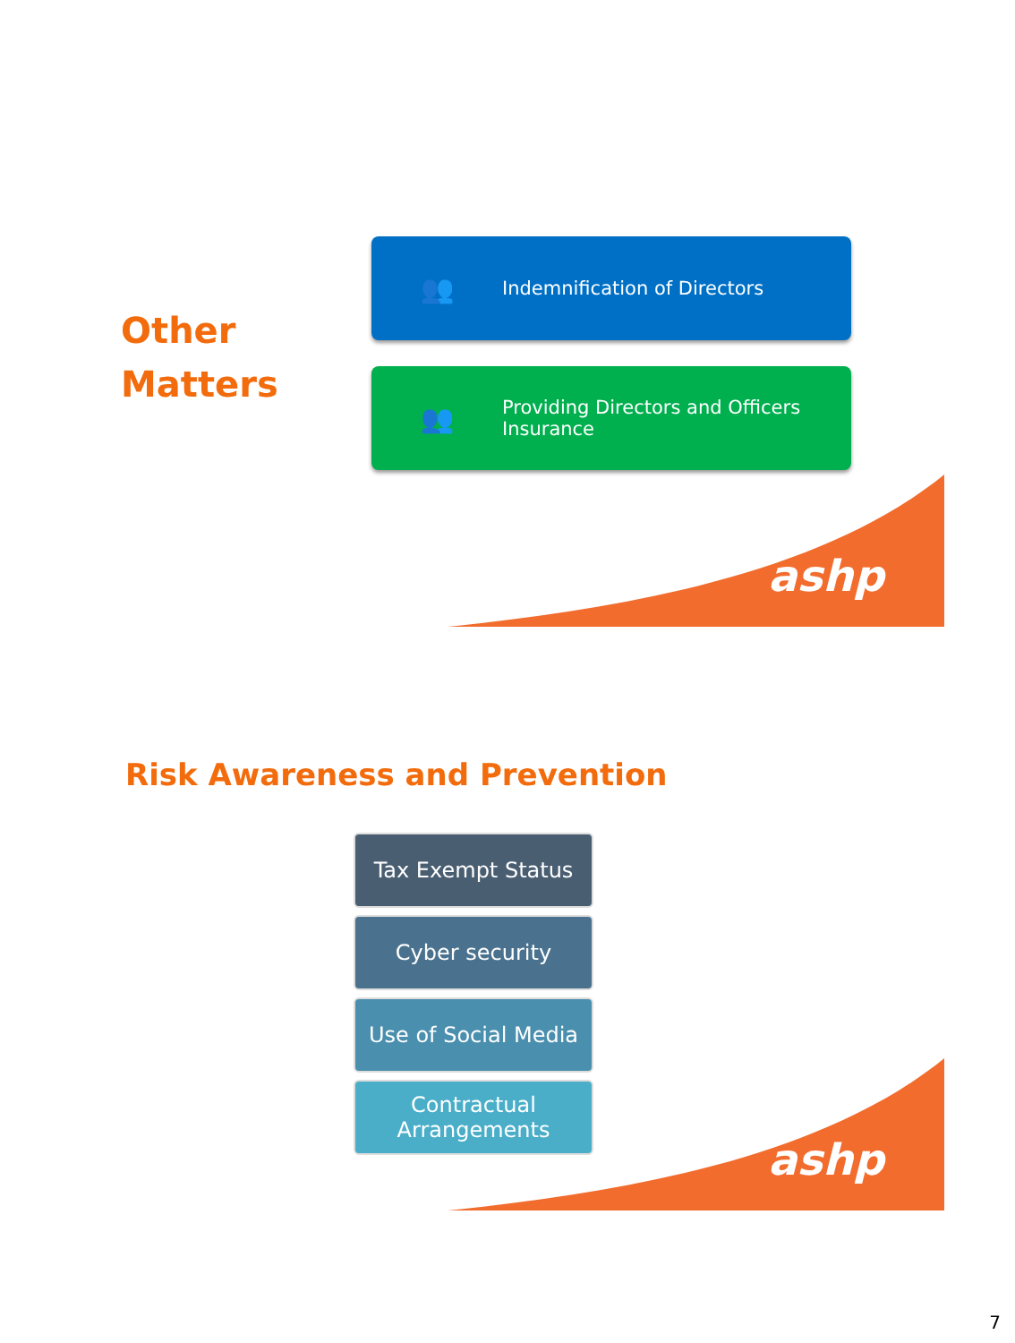Other
Matters
👥
Indemnification of Directors
👥
Providing Directors and Officers
Insurance
ashp
Risk Awareness and Prevention
Tax Exempt Status
Cyber security
Use of Social Media
Contractual
Arrangements
ashp
7